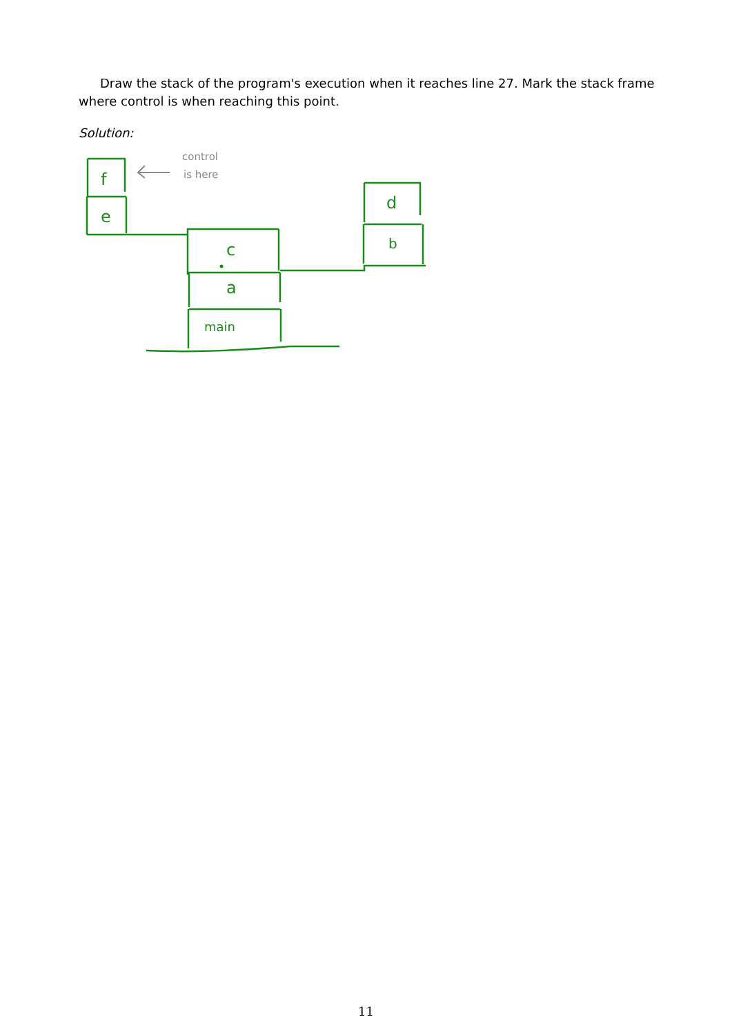f
e
c
a
main
d
b
control
is here
Draw the stack of the program's execution when it reaches line 27. Mark the stack frame where control is when reaching this point.
Solution:
11